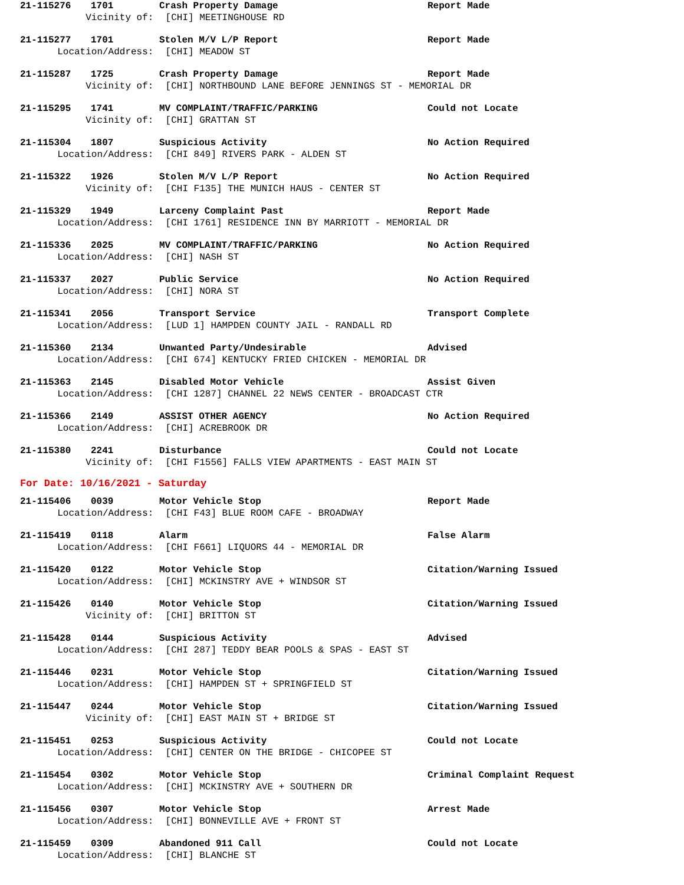21-115276 1701 Crash Property Damage Report Made
Vicinity of: [CHI] MEETINGHOUSE RD
21-115277 1701 Stolen M/V L/P Report Report Made
Location/Address: [CHI] MEADOW ST
21-115287 1725 Crash Property Damage Report Made
Vicinity of: [CHI] NORTHBOUND LANE BEFORE JENNINGS ST - MEMORIAL DR
21-115295 1741 MV COMPLAINT/TRAFFIC/PARKING Could not Locate
Vicinity of: [CHI] GRATTAN ST
21-115304 1807 Suspicious Activity No Action Required
Location/Address: [CHI 849] RIVERS PARK - ALDEN ST
21-115322 1926 Stolen M/V L/P Report No Action Required
Vicinity of: [CHI F135] THE MUNICH HAUS - CENTER ST
21-115329 1949 Larceny Complaint Past Report Made
Location/Address: [CHI 1761] RESIDENCE INN BY MARRIOTT - MEMORIAL DR
21-115336 2025 MV COMPLAINT/TRAFFIC/PARKING No Action Required
Location/Address: [CHI] NASH ST
21-115337 2027 Public Service No Action Required
Location/Address: [CHI] NORA ST
21-115341 2056 Transport Service Transport Complete
Location/Address: [LUD 1] HAMPDEN COUNTY JAIL - RANDALL RD
21-115360 2134 Unwanted Party/Undesirable Advised
Location/Address: [CHI 674] KENTUCKY FRIED CHICKEN - MEMORIAL DR
21-115363 2145 Disabled Motor Vehicle Assist Given
Location/Address: [CHI 1287] CHANNEL 22 NEWS CENTER - BROADCAST CTR
21-115366 2149 ASSIST OTHER AGENCY No Action Required
Location/Address: [CHI] ACREBROOK DR
21-115380 2241 Disturbance Could not Locate
Vicinity of: [CHI F1556] FALLS VIEW APARTMENTS - EAST MAIN ST
For Date: 10/16/2021 - Saturday
21-115406 0039 Motor Vehicle Stop Report Made
Location/Address: [CHI F43] BLUE ROOM CAFE - BROADWAY
21-115419 0118 Alarm False Alarm
Location/Address: [CHI F661] LIQUORS 44 - MEMORIAL DR
21-115420 0122 Motor Vehicle Stop Citation/Warning Issued
Location/Address: [CHI] MCKINSTRY AVE + WINDSOR ST
21-115426 0140 Motor Vehicle Stop Citation/Warning Issued
Vicinity of: [CHI] BRITTON ST
21-115428 0144 Suspicious Activity Advised
Location/Address: [CHI 287] TEDDY BEAR POOLS & SPAS - EAST ST
21-115446 0231 Motor Vehicle Stop Citation/Warning Issued
Location/Address: [CHI] HAMPDEN ST + SPRINGFIELD ST
21-115447 0244 Motor Vehicle Stop Citation/Warning Issued
Vicinity of: [CHI] EAST MAIN ST + BRIDGE ST
21-115451 0253 Suspicious Activity Could not Locate
Location/Address: [CHI] CENTER ON THE BRIDGE - CHICOPEE ST
21-115454 0302 Motor Vehicle Stop Criminal Complaint Request
Location/Address: [CHI] MCKINSTRY AVE + SOUTHERN DR
21-115456 0307 Motor Vehicle Stop Arrest Made
Location/Address: [CHI] BONNEVILLE AVE + FRONT ST
21-115459 0309 Abandoned 911 Call Could not Locate
Location/Address: [CHI] BLANCHE ST